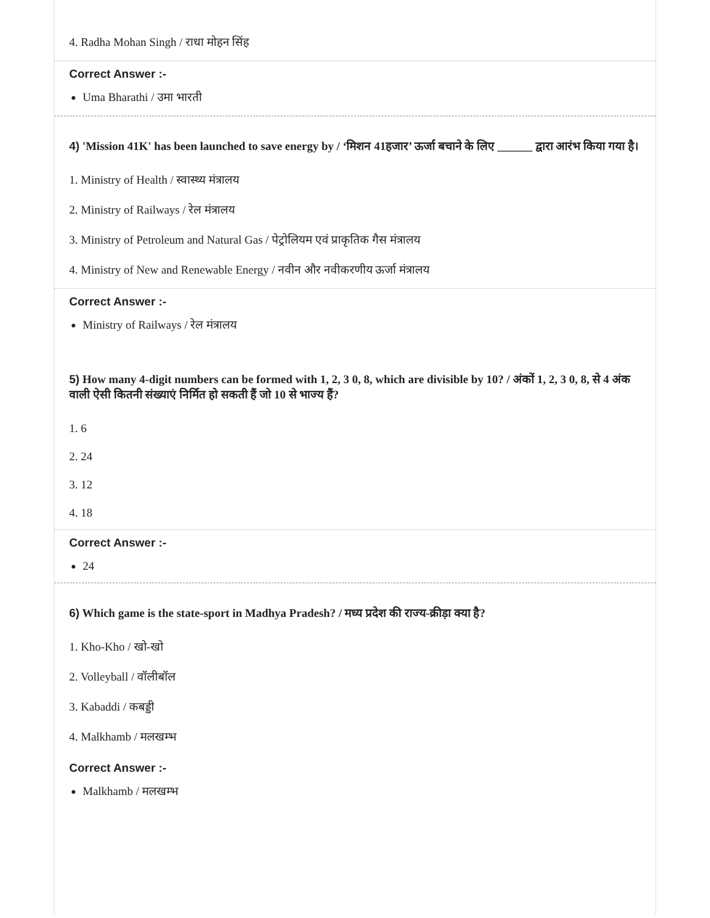4. Radha Mohan Singh / राधा मोहन सिंह
Correct Answer :-
Uma Bharathi / उमा भारती
4) 'Mission 41K' has been launched to save energy by / ‘मिशन 41हजार’ ऊर्जा बचाने के लिए ______ द्वारा आरंभ किया गया है।
1. Ministry of Health / स्वास्थ्य मंत्रालय
2. Ministry of Railways / रेल मंत्रालय
3. Ministry of Petroleum and Natural Gas / पेट्रोलियम एवं प्राकृतिक गैस मंत्रालय
4. Ministry of New and Renewable Energy / नवीन और नवीकरणीय ऊर्जा मंत्रालय
Correct Answer :-
Ministry of Railways / रेल मंत्रालय
5) How many 4-digit numbers can be formed with 1, 2, 3 0, 8, which are divisible by 10? / अंकों 1, 2, 3 0, 8, से 4 अंक वाली ऐसी कितनी संख्याएं निर्मित हो सकती हैं जो 10 से भाज्य हैं?
1. 6
2. 24
3. 12
4. 18
Correct Answer :-
24
6) Which game is the state-sport in Madhya Pradesh? / मध्य प्रदेश की राज्य-क्रीड़ा क्या है?
1. Kho-Kho / खो-खो
2. Volleyball / वॉलीबॉल
3. Kabaddi / कबड्डी
4. Malkhamb / मलखम्भ
Correct Answer :-
Malkhamb / मलखम्भ